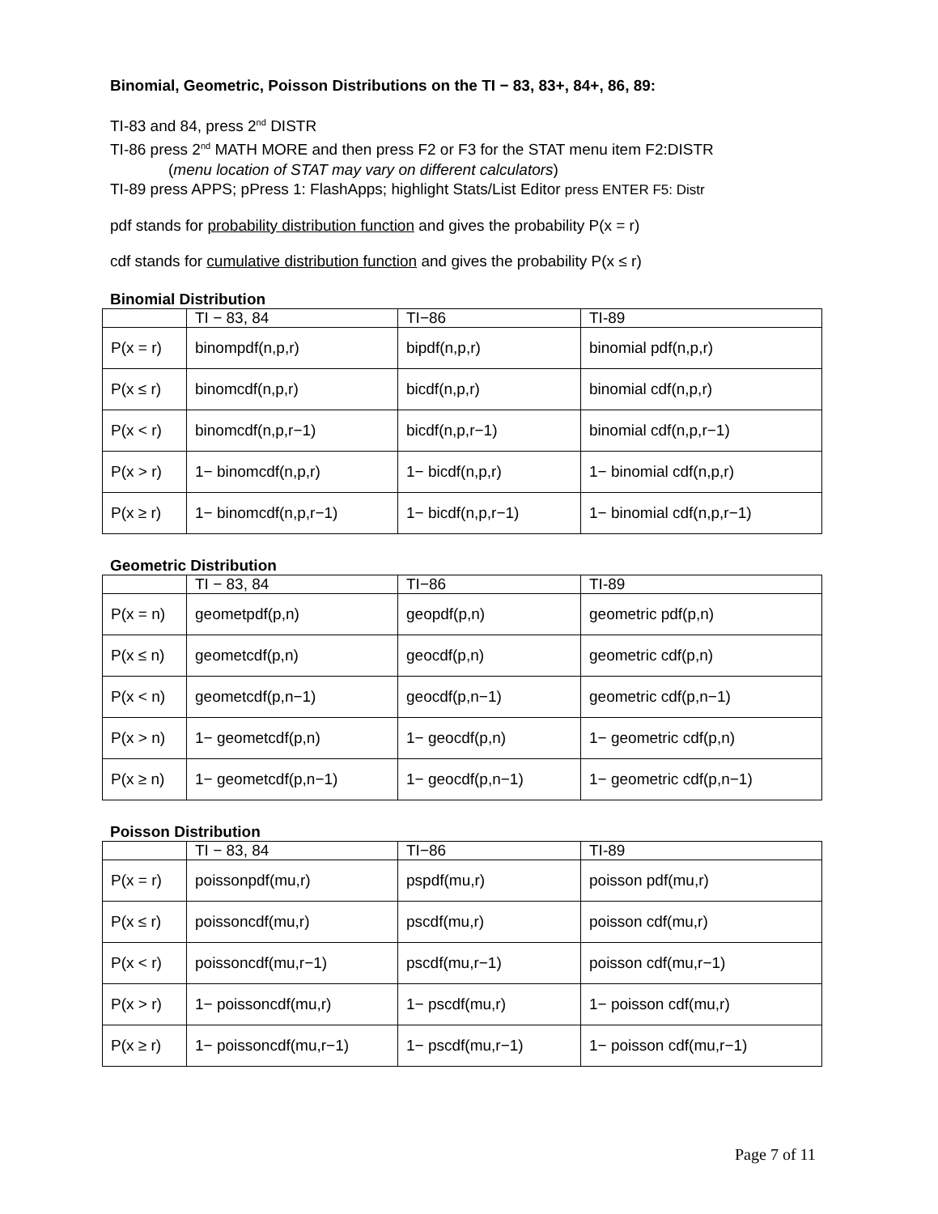Binomial, Geometric, Poisson Distributions on the TI − 83, 83+, 84+, 86, 89:
TI-83 and 84, press 2<sup>nd</sup> DISTR
TI-86 press 2<sup>nd</sup> MATH MORE and then press F2 or F3 for the STAT menu item F2:DISTR
(menu location of STAT may vary on different calculators)
TI-89 press APPS; pPress 1: FlashApps; highlight Stats/List Editor press ENTER F5: Distr
pdf stands for probability distribution function and gives the probability P(x = r)
cdf stands for cumulative distribution function and gives the probability P(x ≤ r)
Binomial Distribution
| | TI − 83, 84 | TI−86 | TI-89 |
| P(x = r) | binompdf(n,p,r) | bipdf(n,p,r) | binomial pdf(n,p,r) |
| P(x ≤ r) | binomcdf(n,p,r) | bicdf(n,p,r) | binomial cdf(n,p,r) |
| P(x < r) | binomcdf(n,p,r−1) | bicdf(n,p,r−1) | binomial cdf(n,p,r−1) |
| P(x > r) | 1− binomcdf(n,p,r) | 1− bicdf(n,p,r) | 1− binomial cdf(n,p,r) |
| P(x ≥ r) | 1− binomcdf(n,p,r−1) | 1− bicdf(n,p,r−1) | 1− binomial cdf(n,p,r−1) |
Geometric Distribution
| | TI − 83, 84 | TI−86 | TI-89 |
| P(x = n) | geometpdf(p,n) | geopdf(p,n) | geometric pdf(p,n) |
| P(x ≤ n) | geometcdf(p,n) | geocdf(p,n) | geometric cdf(p,n) |
| P(x < n) | geometcdf(p,n−1) | geocdf(p,n−1) | geometric cdf(p,n−1) |
| P(x > n) | 1− geometcdf(p,n) | 1− geocdf(p,n) | 1− geometric cdf(p,n) |
| P(x ≥ n) | 1− geometcdf(p,n−1) | 1− geocdf(p,n−1) | 1− geometric cdf(p,n−1) |
Poisson Distribution
| | TI − 83, 84 | TI−86 | TI-89 |
| P(x = r) | poissonpdf(mu,r) | pspdf(mu,r) | poisson pdf(mu,r) |
| P(x ≤ r) | poissoncdf(mu,r) | pscdf(mu,r) | poisson cdf(mu,r) |
| P(x < r) | poissoncdf(mu,r−1) | pscdf(mu,r−1) | poisson cdf(mu,r−1) |
| P(x > r) | 1− poissoncdf(mu,r) | 1− pscdf(mu,r) | 1− poisson cdf(mu,r) |
| P(x ≥ r) | 1− poissoncdf(mu,r−1) | 1− pscdf(mu,r−1) | 1− poisson cdf(mu,r−1) |
Page 7 of 11